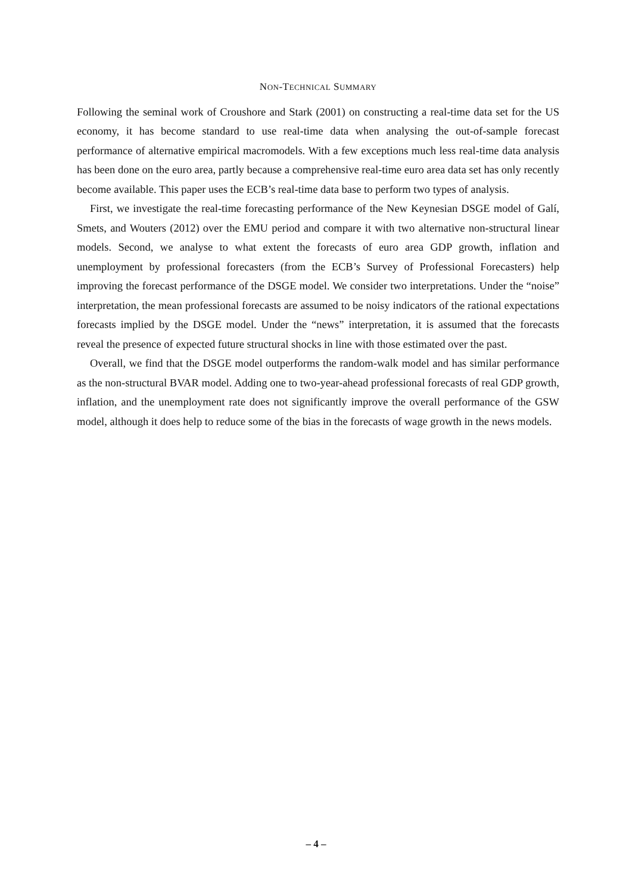NON-TECHNICAL SUMMARY
Following the seminal work of Croushore and Stark (2001) on constructing a real-time data set for the US economy, it has become standard to use real-time data when analysing the out-of-sample forecast performance of alternative empirical macromodels. With a few exceptions much less real-time data analysis has been done on the euro area, partly because a comprehensive real-time euro area data set has only recently become available. This paper uses the ECB’s real-time data base to perform two types of analysis.
First, we investigate the real-time forecasting performance of the New Keynesian DSGE model of Galí, Smets, and Wouters (2012) over the EMU period and compare it with two alternative non-structural linear models. Second, we analyse to what extent the forecasts of euro area GDP growth, inflation and unemployment by professional forecasters (from the ECB’s Survey of Professional Forecasters) help improving the forecast performance of the DSGE model. We consider two interpretations. Under the “noise” interpretation, the mean professional forecasts are assumed to be noisy indicators of the rational expectations forecasts implied by the DSGE model. Under the “news” interpretation, it is assumed that the forecasts reveal the presence of expected future structural shocks in line with those estimated over the past.
Overall, we find that the DSGE model outperforms the random-walk model and has similar performance as the non-structural BVAR model. Adding one to two-year-ahead professional forecasts of real GDP growth, inflation, and the unemployment rate does not significantly improve the overall performance of the GSW model, although it does help to reduce some of the bias in the forecasts of wage growth in the news models.
– 4 –